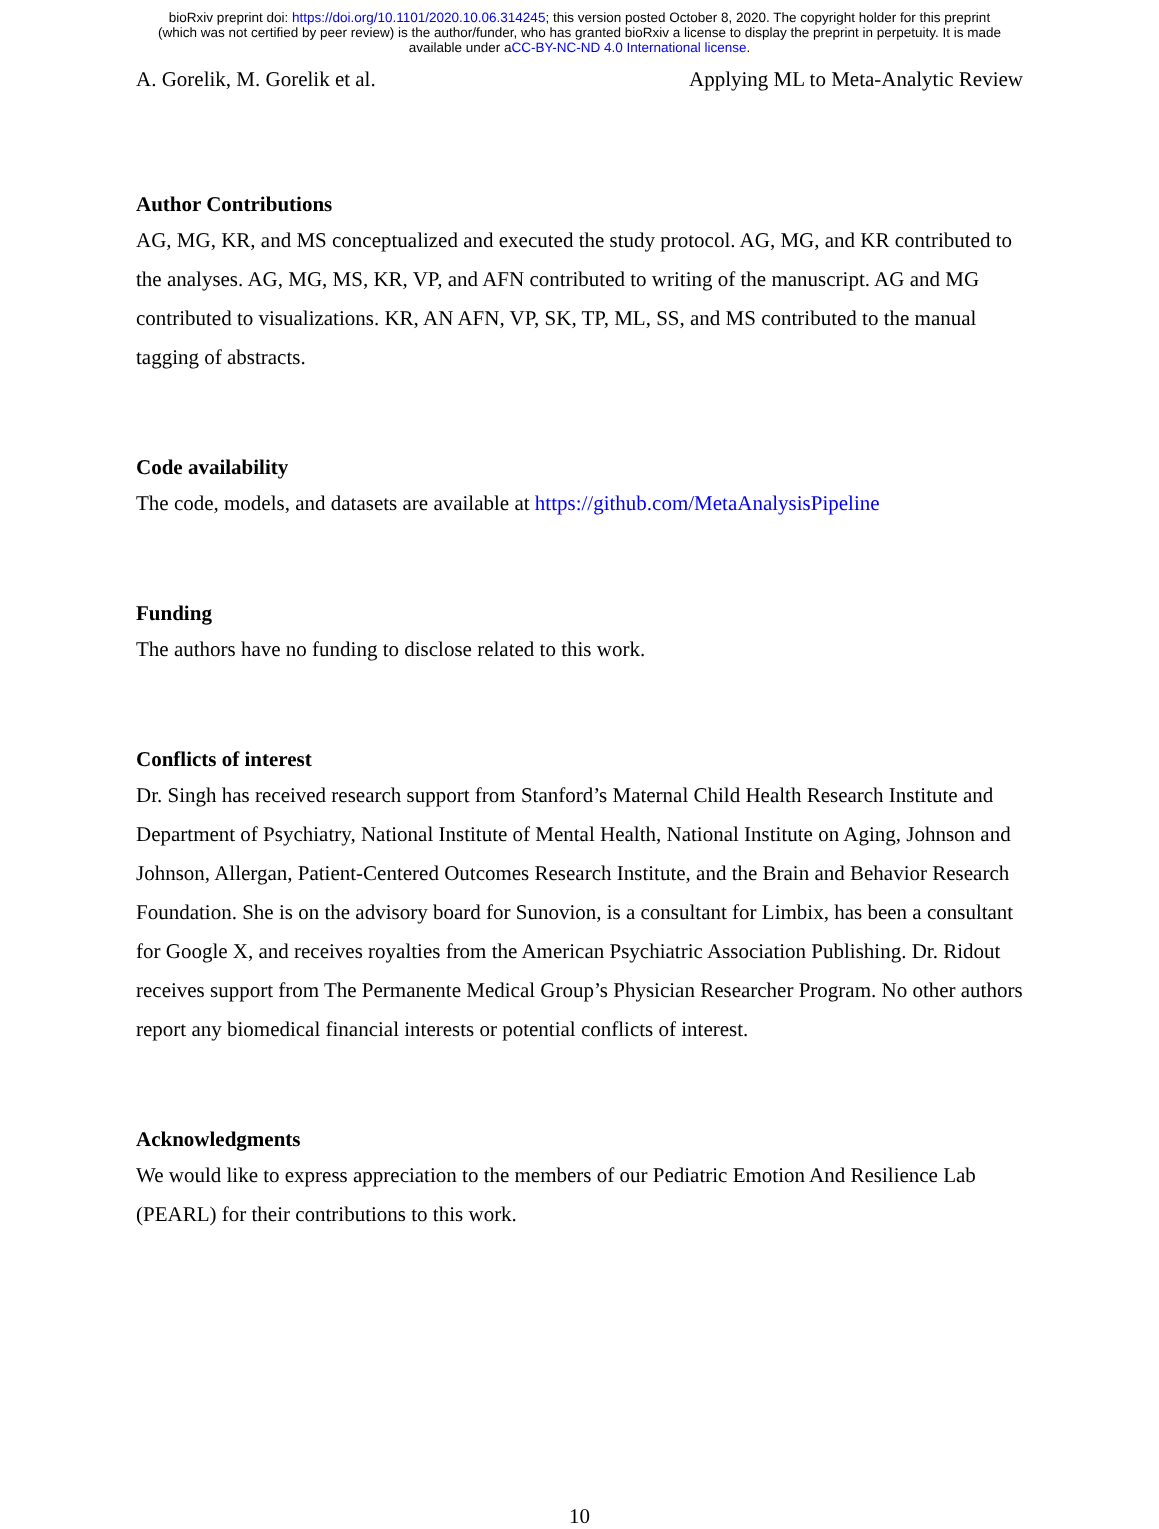bioRxiv preprint doi: https://doi.org/10.1101/2020.10.06.314245; this version posted October 8, 2020. The copyright holder for this preprint
(which was not certified by peer review) is the author/funder, who has granted bioRxiv a license to display the preprint in perpetuity. It is made
available under aCC-BY-NC-ND 4.0 International license.
A. Gorelik, M. Gorelik et al. Applying ML to Meta-Analytic Review
Author Contributions
AG, MG, KR, and MS conceptualized and executed the study protocol. AG, MG, and KR contributed to the analyses. AG, MG, MS, KR, VP, and AFN contributed to writing of the manuscript. AG and MG contributed to visualizations. KR, AN AFN, VP, SK, TP, ML, SS, and MS contributed to the manual tagging of abstracts.
Code availability
The code, models, and datasets are available at https://github.com/MetaAnalysisPipeline
Funding
The authors have no funding to disclose related to this work.
Conflicts of interest
Dr. Singh has received research support from Stanford’s Maternal Child Health Research Institute and Department of Psychiatry, National Institute of Mental Health, National Institute on Aging, Johnson and Johnson, Allergan, Patient-Centered Outcomes Research Institute, and the Brain and Behavior Research Foundation. She is on the advisory board for Sunovion, is a consultant for Limbix, has been a consultant for Google X, and receives royalties from the American Psychiatric Association Publishing. Dr. Ridout receives support from The Permanente Medical Group’s Physician Researcher Program. No other authors report any biomedical financial interests or potential conflicts of interest.
Acknowledgments
We would like to express appreciation to the members of our Pediatric Emotion And Resilience Lab (PEARL) for their contributions to this work.
10